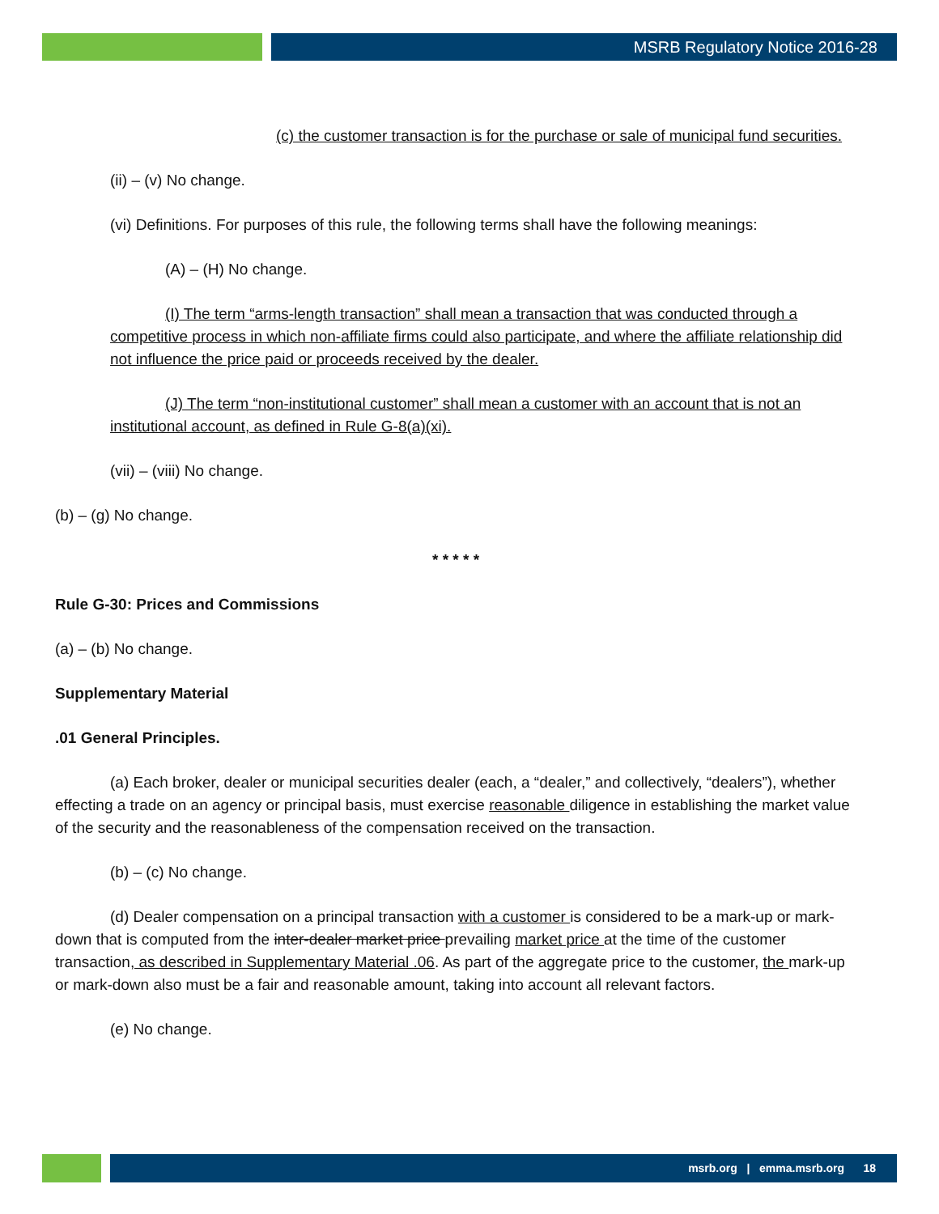MSRB Regulatory Notice 2016-28
(c) the customer transaction is for the purchase or sale of municipal fund securities.
(ii) – (v) No change.
(vi) Definitions. For purposes of this rule, the following terms shall have the following meanings:
(A) – (H) No change.
(I) The term “arms-length transaction” shall mean a transaction that was conducted through a competitive process in which non-affiliate firms could also participate, and where the affiliate relationship did not influence the price paid or proceeds received by the dealer.
(J) The term “non-institutional customer” shall mean a customer with an account that is not an institutional account, as defined in Rule G-8(a)(xi).
(vii) – (viii) No change.
(b) – (g) No change.
* * * * *
Rule G-30: Prices and Commissions
(a) – (b) No change.
Supplementary Material
.01 General Principles.
(a) Each broker, dealer or municipal securities dealer (each, a “dealer,” and collectively, “dealers”), whether effecting a trade on an agency or principal basis, must exercise reasonable diligence in establishing the market value of the security and the reasonableness of the compensation received on the transaction.
(b) – (c) No change.
(d) Dealer compensation on a principal transaction with a customer is considered to be a mark-up or mark-down that is computed from the inter-dealer market price prevailing market price at the time of the customer transaction, as described in Supplementary Material .06. As part of the aggregate price to the customer, the mark-up or mark-down also must be a fair and reasonable amount, taking into account all relevant factors.
(e) No change.
msrb.org | emma.msrb.org 18